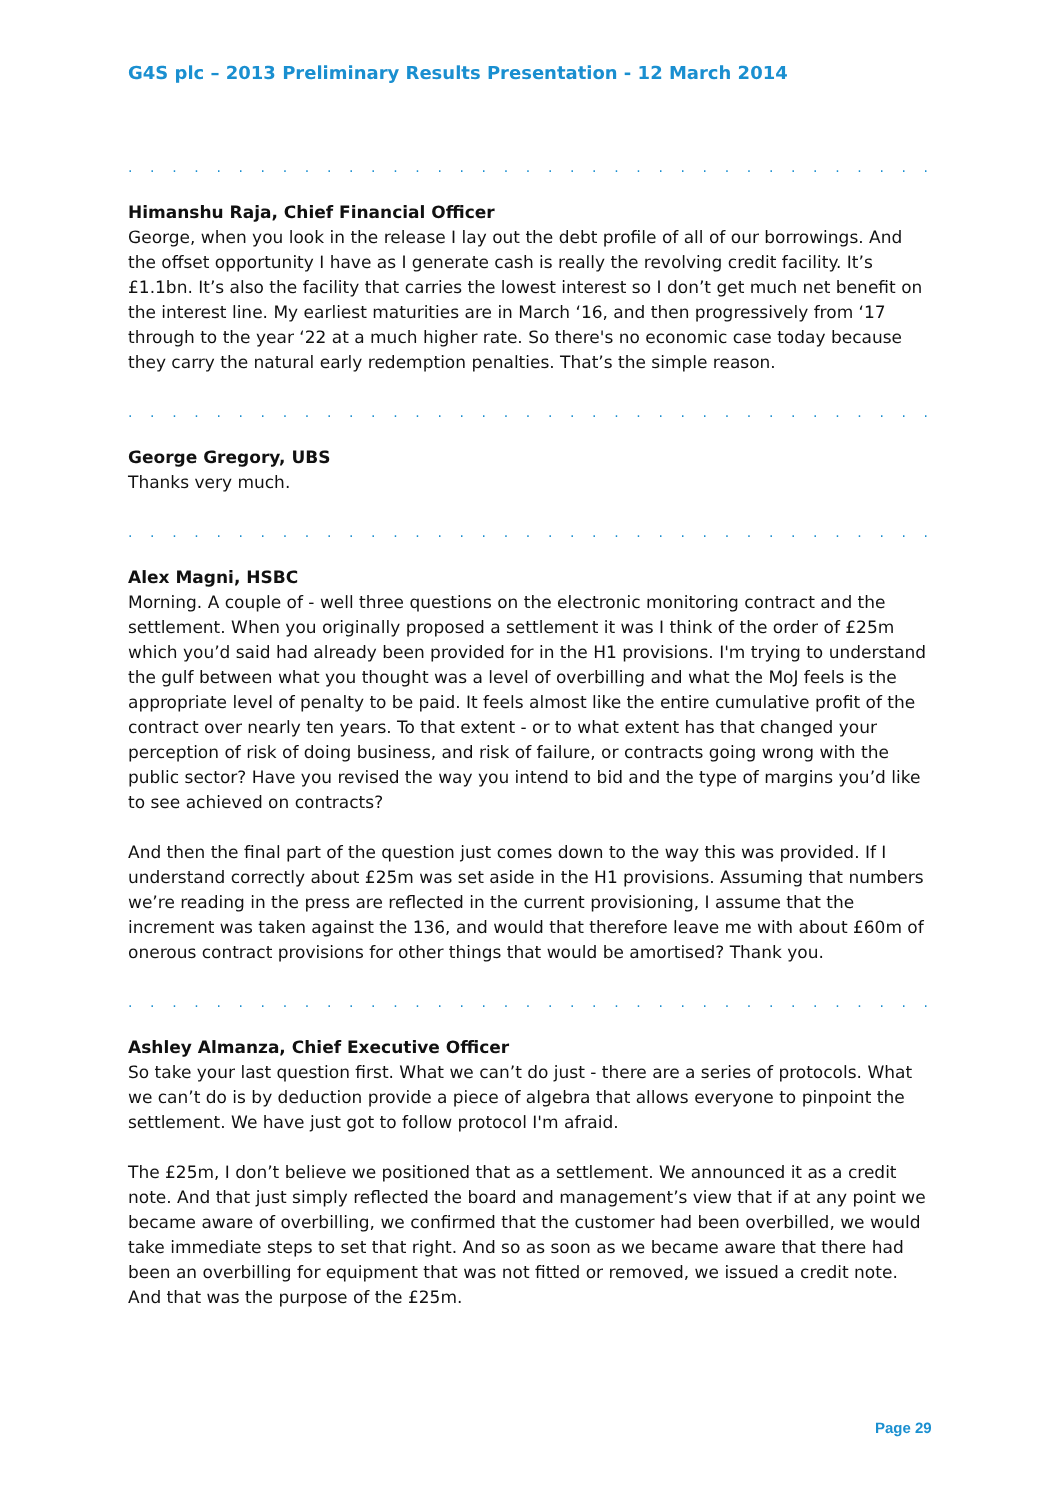G4S plc – 2013 Preliminary Results Presentation - 12 March 2014
. . . . . . . . . . . . . . . . . . . . . . . . . . . . . . . . . . . . . . . . . . . . . . . . . . . . . . . . . . . . . .
Himanshu Raja, Chief Financial Officer
George, when you look in the release I lay out the debt profile of all of our borrowings. And the offset opportunity I have as I generate cash is really the revolving credit facility. It’s £1.1bn. It’s also the facility that carries the lowest interest so I don’t get much net benefit on the interest line. My earliest maturities are in March ‘16, and then progressively from ‘17 through to the year ‘22 at a much higher rate. So there's no economic case today because they carry the natural early redemption penalties. That’s the simple reason.
. . . . . . . . . . . . . . . . . . . . . . . . . . . . . . . . . . . . . . . . . . . . . . . . . . . . . . . . . . . . . .
George Gregory, UBS
Thanks very much.
. . . . . . . . . . . . . . . . . . . . . . . . . . . . . . . . . . . . . . . . . . . . . . . . . . . . . . . . . . . . . .
Alex Magni, HSBC
Morning. A couple of - well three questions on the electronic monitoring contract and the settlement. When you originally proposed a settlement it was I think of the order of £25m which you’d said had already been provided for in the H1 provisions. I'm trying to understand the gulf between what you thought was a level of overbilling and what the MoJ feels is the appropriate level of penalty to be paid. It feels almost like the entire cumulative profit of the contract over nearly ten years. To that extent - or to what extent has that changed your perception of risk of doing business, and risk of failure, or contracts going wrong with the public sector? Have you revised the way you intend to bid and the type of margins you’d like to see achieved on contracts?
And then the final part of the question just comes down to the way this was provided. If I understand correctly about £25m was set aside in the H1 provisions. Assuming that numbers we’re reading in the press are reflected in the current provisioning, I assume that the increment was taken against the 136, and would that therefore leave me with about £60m of onerous contract provisions for other things that would be amortised? Thank you.
. . . . . . . . . . . . . . . . . . . . . . . . . . . . . . . . . . . . . . . . . . . . . . . . . . . . . . . . . . . . . .
Ashley Almanza, Chief Executive Officer
So take your last question first. What we can’t do just - there are a series of protocols. What we can’t do is by deduction provide a piece of algebra that allows everyone to pinpoint the settlement. We have just got to follow protocol I'm afraid.
The £25m, I don’t believe we positioned that as a settlement. We announced it as a credit note. And that just simply reflected the board and management’s view that if at any point we became aware of overbilling, we confirmed that the customer had been overbilled, we would take immediate steps to set that right. And so as soon as we became aware that there had been an overbilling for equipment that was not fitted or removed, we issued a credit note. And that was the purpose of the £25m.
Page 29